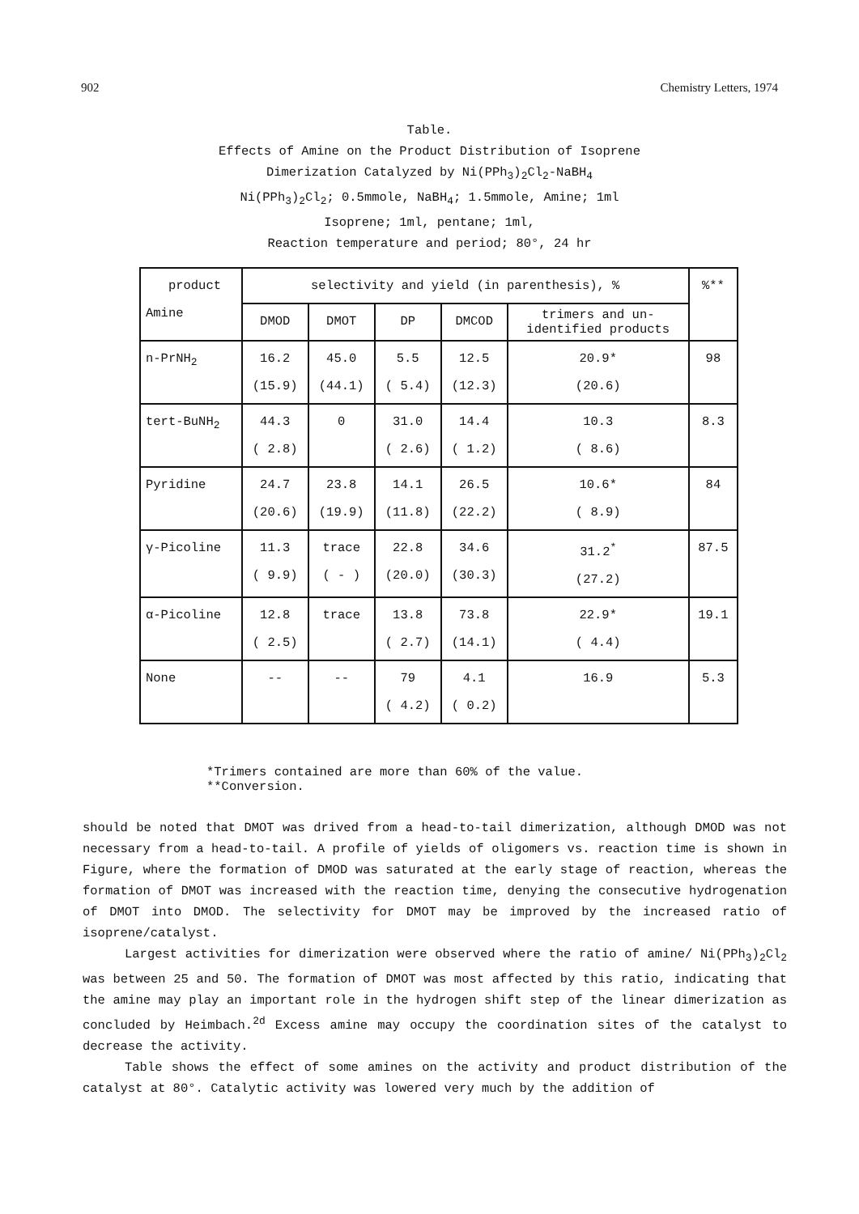902 Chemistry Letters, 1974
Table.
Effects of Amine on the Product Distribution of Isoprene
Dimerization Catalyzed by Ni(PPh<sub>3</sub>)<sub>2</sub>Cl<sub>2</sub>-NaBH<sub>4</sub>
Ni(PPh<sub>3</sub>)<sub>2</sub>Cl<sub>2</sub>; 0.5mmole, NaBH<sub>4</sub>; 1.5mmole, Amine; 1ml
Isoprene; 1ml, pentane; 1ml,
Reaction temperature and period; 80°, 24 hr
| product Amine | selectivity and yield (in parenthesis), % | | | | | %** |
| --- | --- | --- | --- | --- | --- | --- |
| | DMOD | DMOT | DP | DMCOD | trimers and un- identified products | |
| n-PrNH<sub>2</sub> | 16.2 (15.9) | 45.0 (44.1) | 5.5 ( 5.4) | 12.5 (12.3) | 20.9* (20.6) | 98 |
| tert-BuNH<sub>2</sub> | 44.3 ( 2.8) | 0 | 31.0 ( 2.6) | 14.4 ( 1.2) | 10.3 ( 8.6) | 8.3 |
| Pyridine | 24.7 (20.6) | 23.8 (19.9) | 14.1 (11.8) | 26.5 (22.2) | 10.6* ( 8.9) | 84 |
| γ-Picoline | 11.3 ( 9.9) | trace ( - ) | 22.8 (20.0) | 34.6 (30.3) | 31.2<sup>*</sup> (27.2) | 87.5 |
| α-Picoline | 12.8 ( 2.5) | trace | 13.8 ( 2.7) | 73.8 (14.1) | 22.9* ( 4.4) | 19.1 |
| None | -- | -- | 79 ( 4.2) | 4.1 ( 0.2) | 16.9 | 5.3 |
*Trimers contained are more than 60% of the value.
**Conversion.
should be noted that DMOT was drived from a head-to-tail dimerization, although DMOD was not necessary from a head-to-tail. A profile of yields of oligomers vs. reaction time is shown in Figure, where the formation of DMOD was saturated at the early stage of reaction, whereas the formation of DMOT was increased with the reaction time, denying the consecutive hydrogenation of DMOT into DMOD. The selectivity for DMOT may be improved by the increased ratio of isoprene/catalyst.
Largest activities for dimerization were observed where the ratio of amine/ Ni(PPh<sub>3</sub>)<sub>2</sub>Cl<sub>2</sub> was between 25 and 50. The formation of DMOT was most affected by this ratio, indicating that the amine may play an important role in the hydrogen shift step of the linear dimerization as concluded by Heimbach.<sup>2d</sup> Excess amine may occupy the coordination sites of the catalyst to decrease the activity.
Table shows the effect of some amines on the activity and product distribution of the catalyst at 80°. Catalytic activity was lowered very much by the addition of